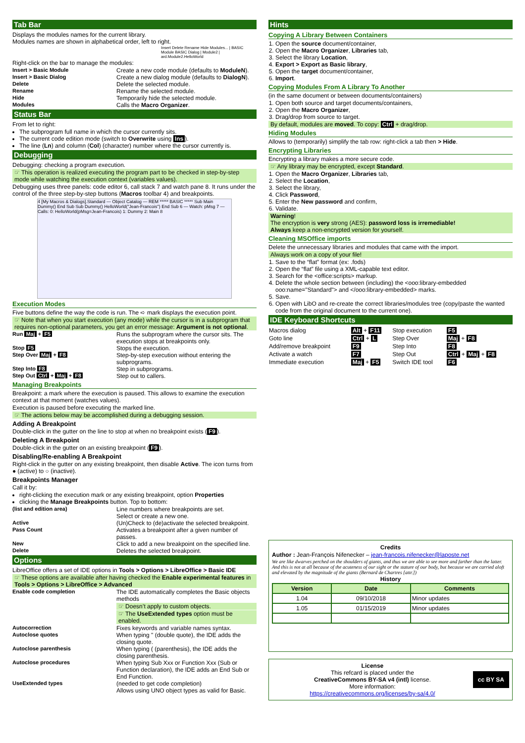Tab Bar
Displays the modules names for the current library.
Modules names are shown in alphabetical order, left to right.
Insert Delete Rename Hide Modules... | BASIC Module BASIC Dialog | Module2 | ard.Module2.HelloWorld
Right-click on the bar to manage the modules:
| Insert > Basic Module | Create a new code module (defaults to ModuleN ). |
| Insert > Basic Dialog | Create a new dialog module (defaults to DialogN ). |
| Delete | Delete the selected module. |
| Rename | Rename the selected module. |
| Hide | Temporarily hide the selected module. |
| Modules | Calls the Macro Organizer . |
Status Bar
From let to right:
The subprogram full name in which the cursor currently sits.
The current code edition mode (switch to Overwrite using Ins).
The line (Ln) and column (Col) (character) number where the cursor currently is.
Debugging
Debugging: checking a program execution.
☞ This operation is realized executing the program part to be checked in step-by-step mode while watching the execution context (variables values).
Debugging uses three panels: code editor 6, call stack 7 and watch pane 8. It runs under the control of the three step-by-step buttons (Macros toolbar 4) and breakpoints.
4 [My Macros & Dialogs].Standard — Object Catalog — REM ***** BASIC ***** Sub Main Dummy() End Sub Sub Dummy() HelloWorld("Jean-Francois") End Sub 6 — Watch: pMsg 7 — Calls: 0: HelloWorld(pMsg=Jean-Francois) 1: Dummy 2: Main 8
Execution Modes
Five buttons define the way the code is run. The ➪ mark displays the execution point.
☞ Note that when you start execution (any mode) while the cursor is in a subprogram that requires non-optional parameters, you get an error message: Argument is not optional.
| Run Maj + F5 | Runs the subprogram where the cursor sits. The execution stops at breakpoints only. |
| Stop F5 | Stops the execution. |
| Step Over Maj + F8 | Step-by-step execution without entering the subprograms. |
| Step Into F8 | Step in subprograms. |
| Step Out Ctrl + Maj + F8 | Step out to callers. |
Managing Breakpoints
Breakpoint: a mark where the execution is paused. This allows to examine the execution context at that moment (watches values).
Execution is paused before executing the marked line.
☞ The actions below may be accomplished during a debugging session.
Adding A Breakpoint
Double-click in the gutter on the line to stop at when no breakpoint exists (F9).
Deleting A Breakpoint
Double-click in the gutter on an existing breakpoint (F9).
Disabling/Re-enabling A Breakpoint
Right-click in the gutter on any existing breakpoint, then disable Active. The icon turns from ● (active) to ○ (inactive).
Breakpoints Manager
Call it by:
right-clicking the execution mark or any existing breakpoint, option Properties
clicking the Manage Breakpoints button. Top to bottom:
| (list and edition area) | Line numbers where breakpoints are set. Select or create a new one. |
| Active | (Un)Check to (de)activate the selected breakpoint. |
| Pass Count | Activates a breakpoint after a given number of passes. |
| New | Click to add a new breakpoint on the specified line. |
| Delete | Deletes the selected breakpoint. |
Options
LibreOffice offers a set of IDE options in Tools > Options > LibreOffice > Basic IDE
☞ These options are available after having checked the Enable experimental features in Tools > Options > LibreOffice > Advanced
| Enable code completion | The IDE automatically completes the Basic objects methods ☞ Doesn’t apply to custom objects. ☞ The UseExtended types option must be enabled. |
| Autocorrection | Fixes keywords and variable names syntax. |
| Autoclose quotes | When typing " (double quote), the IDE adds the closing quote. |
| Autoclose parenthesis | When typing ( (parenthesis), the IDE adds the closing parenthesis. |
| Autoclose procedures | When typing Sub Xxx or Function Xxx (Sub or Function declaration), the IDE adds an End Sub or End Function. |
| UseExtended types | (needed to get code completion) Allows using UNO object types as valid for Basic. |
Hints
Copying A Library Between Containers
1. Open the source document/container,
2. Open the Macro Organizer, Libraries tab,
3. Select the library Location,
4. Export > Export as Basic library,
5. Open the target document/container,
6. Import.
Copying Modules From A Library To Another
(in the same document or between documents/containers)
1. Open both source and target documents/containers,
2. Open the Macro Organizer,
3. Drag/drop from source to target.
By default, modules are moved. To copy: Ctrl + drag/drop.
Hiding Modules
Allows to (temporarily) simplify the tab row: right-click a tab then > Hide.
Encrypting Libraries
Encrypting a library makes a more secure code.
☞ Any library may be encrypted, except Standard.
1. Open the Macro Organizer, Libraries tab,
2. Select the Location,
3. Select the library,
4. Click Password,
5. Enter the New password and confirm,
6. Validate.
Warning!
The encryption is very strong (AES): password loss is irremediable!
Always keep a non-encrypted version for yourself.
Cleaning MSOffice imports
Delete the unnecessary libraries and modules that came with the import.
Always work on a copy of your file!
1. Save to the “flat” format (ex: .fods)
2. Open the “flat” file using a XML-capable text editor.
3. Search for the <office:scripts> markup.
4. Delete the whole section between (including) the <ooo:library-embedded ooo:name="Standard"> and </ooo:library-embedded> marks.
5. Save.
6. Open with LibO and re-create the correct libraries/modules tree (copy/paste the wanted code from the original document to the current one).
IDE Keyboard Shortcuts
| Macros dialog | Alt + F11 | Stop execution | F5 |
| Goto line | Ctrl + L | Step Over | Maj + F8 |
| Add/remove breakpoint | F9 | Step Into | F8 |
| Activate a watch | F7 | Step Out | Ctrl + Maj + F8 |
| Immediate execution | Maj + F5 | Switch IDE tool | F6 |
Credits
Author : Jean-François Nifenecker – jean-francois.nifenecker@laposte.net
We are like dwarves perched on the shoulders of giants, and thus we are able to see more and farther than the latter. And this is not at all because of the acuteness of our sight or the stature of our body, but because we are carried aloft and elevated by the magnitude of the giants (Bernard de Chartres [attr.])
History
| Version | Date | Comments |
| --- | --- | --- |
| 1.04 | 09/10/2018 | Minor updates |
| 1.05 | 01/15/2019 | Minor updates |
License
This refcard is placed under the
CreativeCommons BY-SA v4 (intl) license.
More information:
https://creativecommons.org/licenses/by-sa/4.0/
cc BY SA